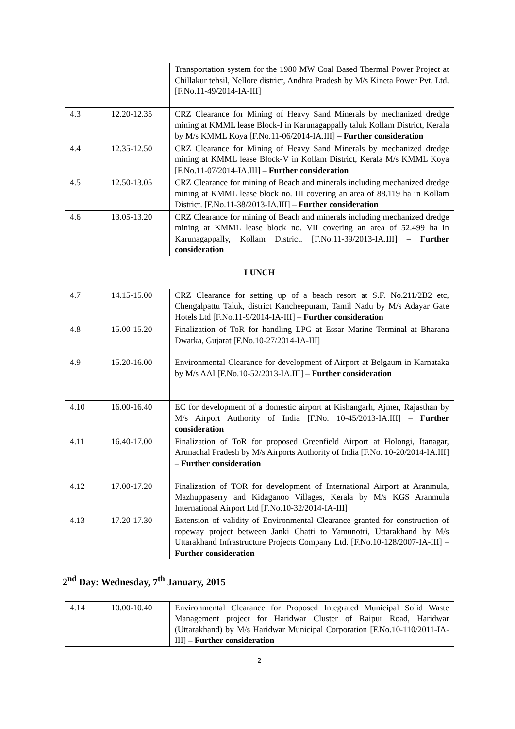| | | Transportation system for the 1980 MW Coal Based Thermal Power Project at Chillakur tehsil, Nellore district, Andhra Pradesh by M/s Kineta Power Pvt. Ltd. [F.No.11-49/2014-IA-III] |
| 4.3 | 12.20-12.35 | CRZ Clearance for Mining of Heavy Sand Minerals by mechanized dredge mining at KMML lease Block-I in Karunagappally taluk Kollam District, Kerala by M/s KMML Koya [F.No.11-06/2014-IA.III] – Further consideration |
| 4.4 | 12.35-12.50 | CRZ Clearance for Mining of Heavy Sand Minerals by mechanized dredge mining at KMML lease Block-V in Kollam District, Kerala M/s KMML Koya [F.No.11-07/2014-IA.III] – Further consideration |
| 4.5 | 12.50-13.05 | CRZ Clearance for mining of Beach and minerals including mechanized dredge mining at KMML lease block no. III covering an area of 88.119 ha in Kollam District. [F.No.11-38/2013-IA.III] – Further consideration |
| 4.6 | 13.05-13.20 | CRZ Clearance for mining of Beach and minerals including mechanized dredge mining at KMML lease block no. VII covering an area of 52.499 ha in Karunagappally, Kollam District. [F.No.11-39/2013-IA.III] – Further consideration |
| LUNCH | | |
| 4.7 | 14.15-15.00 | CRZ Clearance for setting up of a beach resort at S.F. No.211/2B2 etc, Chengalpattu Taluk, district Kancheepuram, Tamil Nadu by M/s Adayar Gate Hotels Ltd [F.No.11-9/2014-IA-III] – Further consideration |
| 4.8 | 15.00-15.20 | Finalization of ToR for handling LPG at Essar Marine Terminal at Bharana Dwarka, Gujarat [F.No.10-27/2014-IA-III] |
| 4.9 | 15.20-16.00 | Environmental Clearance for development of Airport at Belgaum in Karnataka by M/s AAI [F.No.10-52/2013-IA.III] – Further consideration |
| 4.10 | 16.00-16.40 | EC for development of a domestic airport at Kishangarh, Ajmer, Rajasthan by M/s Airport Authority of India [F.No. 10-45/2013-IA.III] – Further consideration |
| 4.11 | 16.40-17.00 | Finalization of ToR for proposed Greenfield Airport at Holongi, Itanagar, Arunachal Pradesh by M/s Airports Authority of India [F.No. 10-20/2014-IA.III] – Further consideration |
| 4.12 | 17.00-17.20 | Finalization of TOR for development of International Airport at Aranmula, Mazhuppaserry and Kidaganoo Villages, Kerala by M/s KGS Aranmula International Airport Ltd [F.No.10-32/2014-IA-III] |
| 4.13 | 17.20-17.30 | Extension of validity of Environmental Clearance granted for construction of ropeway project between Janki Chatti to Yamunotri, Uttarakhand by M/s Uttarakhand Infrastructure Projects Company Ltd. [F.No.10-128/2007-IA-III] – Further consideration |
2<sup>nd</sup> Day: Wednesday, 7<sup>th</sup> January, 2015
| 4.14 | 10.00-10.40 | Environmental Clearance for Proposed Integrated Municipal Solid Waste Management project for Haridwar Cluster of Raipur Road, Haridwar (Uttarakhand) by M/s Haridwar Municipal Corporation [F.No.10-110/2011-IA-III] – Further consideration |
2